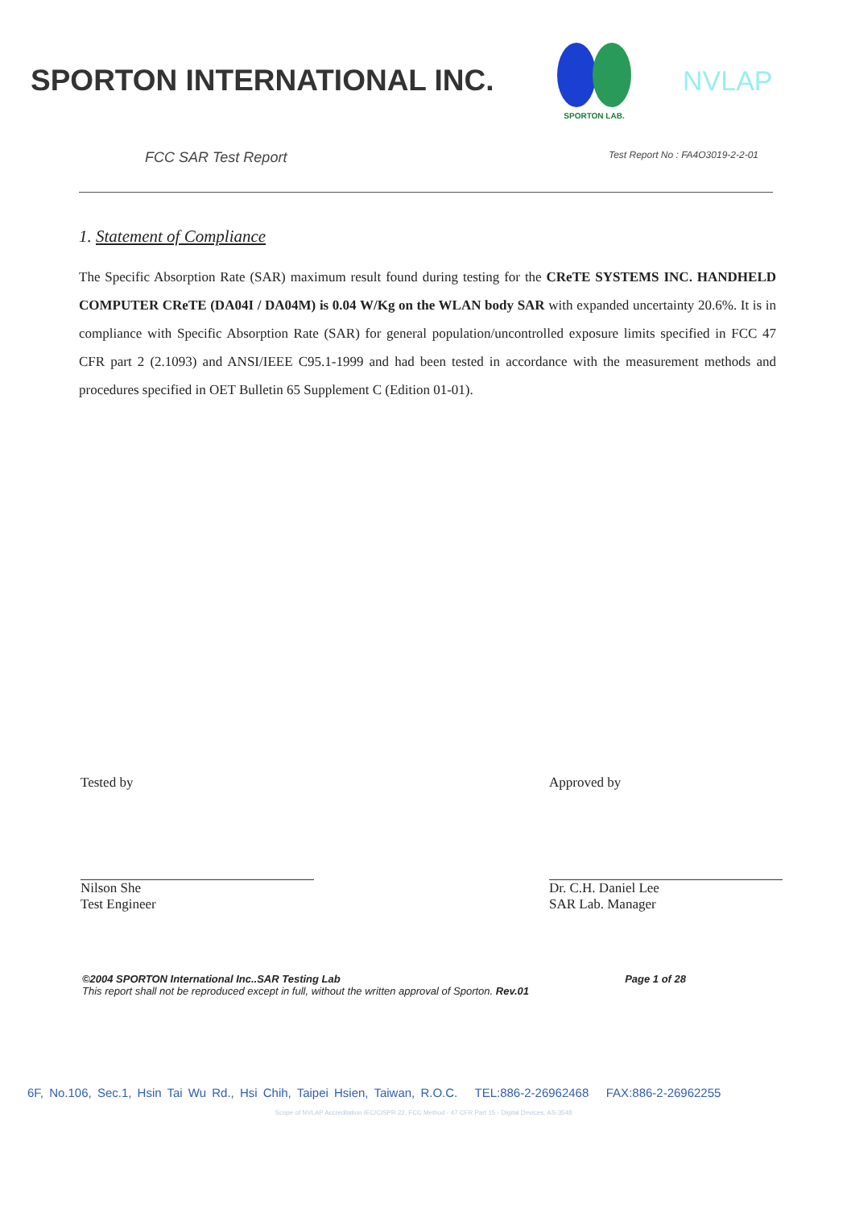SPORTON INTERNATIONAL INC.
SPORTON LAB.
NVLAP
FCC SAR Test Report Test Report No : FA4O3019-2-2-01
1. Statement of Compliance
The Specific Absorption Rate (SAR) maximum result found during testing for the CReTE SYSTEMS INC. HANDHELD COMPUTER CReTE (DA04I / DA04M) is 0.04 W/Kg on the WLAN body SAR with expanded uncertainty 20.6%. It is in compliance with Specific Absorption Rate (SAR) for general population/uncontrolled exposure limits specified in FCC 47 CFR part 2 (2.1093) and ANSI/IEEE C95.1-1999 and had been tested in accordance with the measurement methods and procedures specified in OET Bulletin 65 Supplement C (Edition 01-01).
Tested by
Nilson She
Test Engineer
Approved by
Dr. C.H. Daniel Lee
SAR Lab. Manager
©2004 SPORTON International Inc..SAR Testing Lab
This report shall not be reproduced except in full, without the written approval of Sporton. Rev.01 Page 1 of 28
6F, No.106, Sec.1, Hsin Tai Wu Rd., Hsi Chih, Taipei Hsien, Taiwan, R.O.C. TEL:886-2-26962468 FAX:886-2-26962255
Scope of NVLAP Accreditation IEC/CISPR 22, FCC Method - 47 CFR Part 15 - Digital Devices, AS-3548